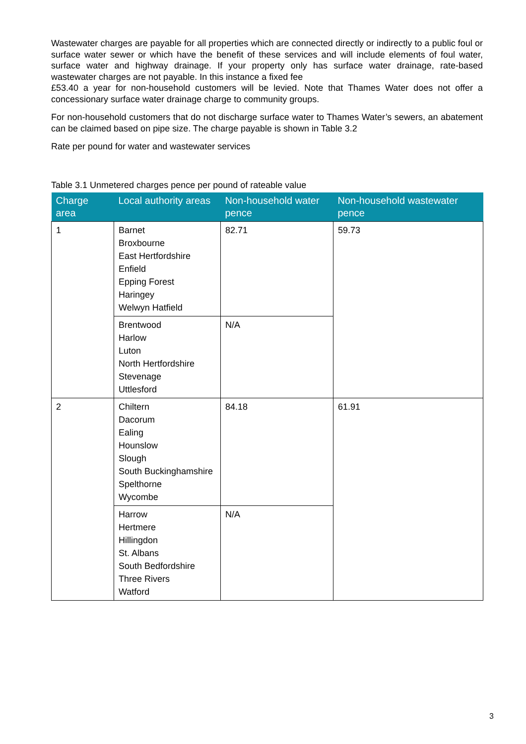Wastewater charges are payable for all properties which are connected directly or indirectly to a public foul or surface water sewer or which have the benefit of these services and will include elements of foul water, surface water and highway drainage. If your property only has surface water drainage, rate-based wastewater charges are not payable. In this instance a fixed fee
£53.40 a year for non-household customers will be levied. Note that Thames Water does not offer a concessionary surface water drainage charge to community groups.
For non-household customers that do not discharge surface water to Thames Water’s sewers, an abatement can be claimed based on pipe size. The charge payable is shown in Table 3.2
Rate per pound for water and wastewater services
Table 3.1 Unmetered charges pence per pound of rateable value
| Charge area | Local authority areas | Non-household water pence | Non-household wastewater pence |
| --- | --- | --- | --- |
| 1 | Barnet Broxbourne East Hertfordshire Enfield Epping Forest Haringey Welwyn Hatfield | 82.71 | 59.73 |
| | Brentwood Harlow Luton North Hertfordshire Stevenage Uttlesford | N/A | |
| 2 | Chiltern Dacorum Ealing Hounslow Slough South Buckinghamshire Spelthorne Wycombe | 84.18 | 61.91 |
| | Harrow Hertmere Hillingdon St. Albans South Bedfordshire Three Rivers Watford | N/A | |
3